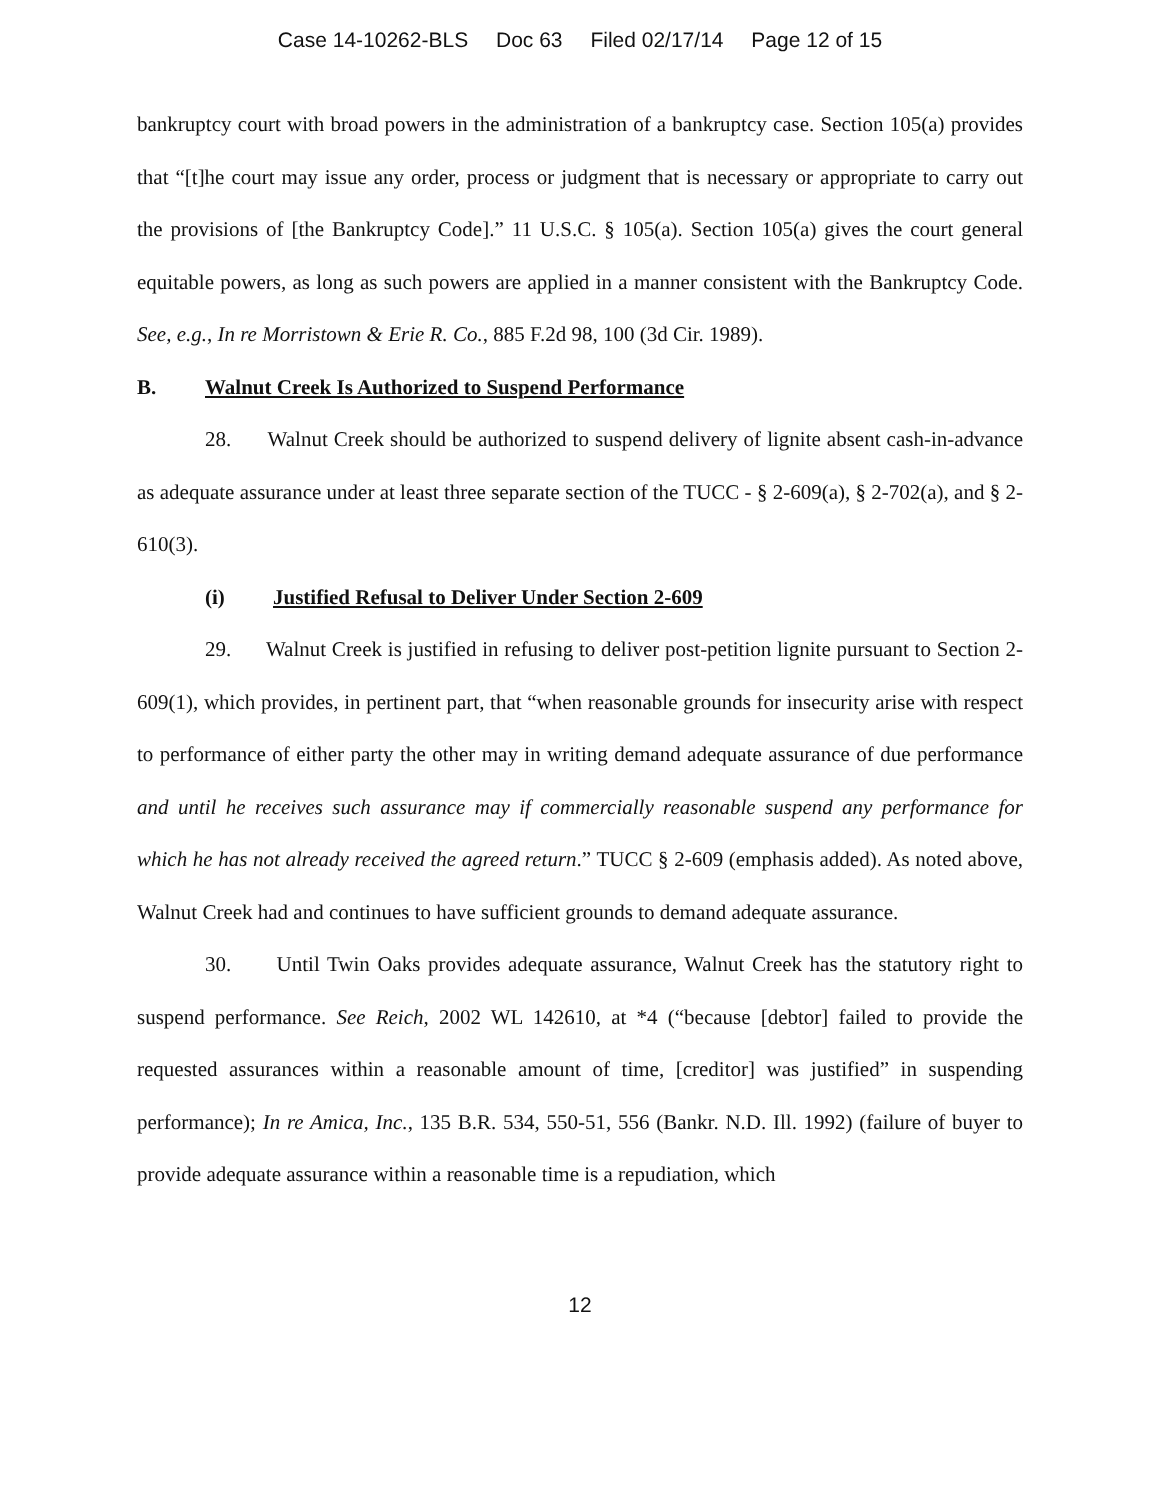Case 14-10262-BLS Doc 63 Filed 02/17/14 Page 12 of 15
bankruptcy court with broad powers in the administration of a bankruptcy case. Section 105(a) provides that “[t]he court may issue any order, process or judgment that is necessary or appropriate to carry out the provisions of [the Bankruptcy Code].” 11 U.S.C. § 105(a). Section 105(a) gives the court general equitable powers, as long as such powers are applied in a manner consistent with the Bankruptcy Code. See, e.g., In re Morristown & Erie R. Co., 885 F.2d 98, 100 (3d Cir. 1989).
B. Walnut Creek Is Authorized to Suspend Performance
28. Walnut Creek should be authorized to suspend delivery of lignite absent cash-in-advance as adequate assurance under at least three separate section of the TUCC - § 2-609(a), § 2-702(a), and § 2-610(3).
(i) Justified Refusal to Deliver Under Section 2-609
29. Walnut Creek is justified in refusing to deliver post-petition lignite pursuant to Section 2-609(1), which provides, in pertinent part, that “when reasonable grounds for insecurity arise with respect to performance of either party the other may in writing demand adequate assurance of due performance and until he receives such assurance may if commercially reasonable suspend any performance for which he has not already received the agreed return.” TUCC § 2-609 (emphasis added). As noted above, Walnut Creek had and continues to have sufficient grounds to demand adequate assurance.
30. Until Twin Oaks provides adequate assurance, Walnut Creek has the statutory right to suspend performance. See Reich, 2002 WL 142610, at *4 (“because [debtor] failed to provide the requested assurances within a reasonable amount of time, [creditor] was justified” in suspending performance); In re Amica, Inc., 135 B.R. 534, 550-51, 556 (Bankr. N.D. Ill. 1992) (failure of buyer to provide adequate assurance within a reasonable time is a repudiation, which
12